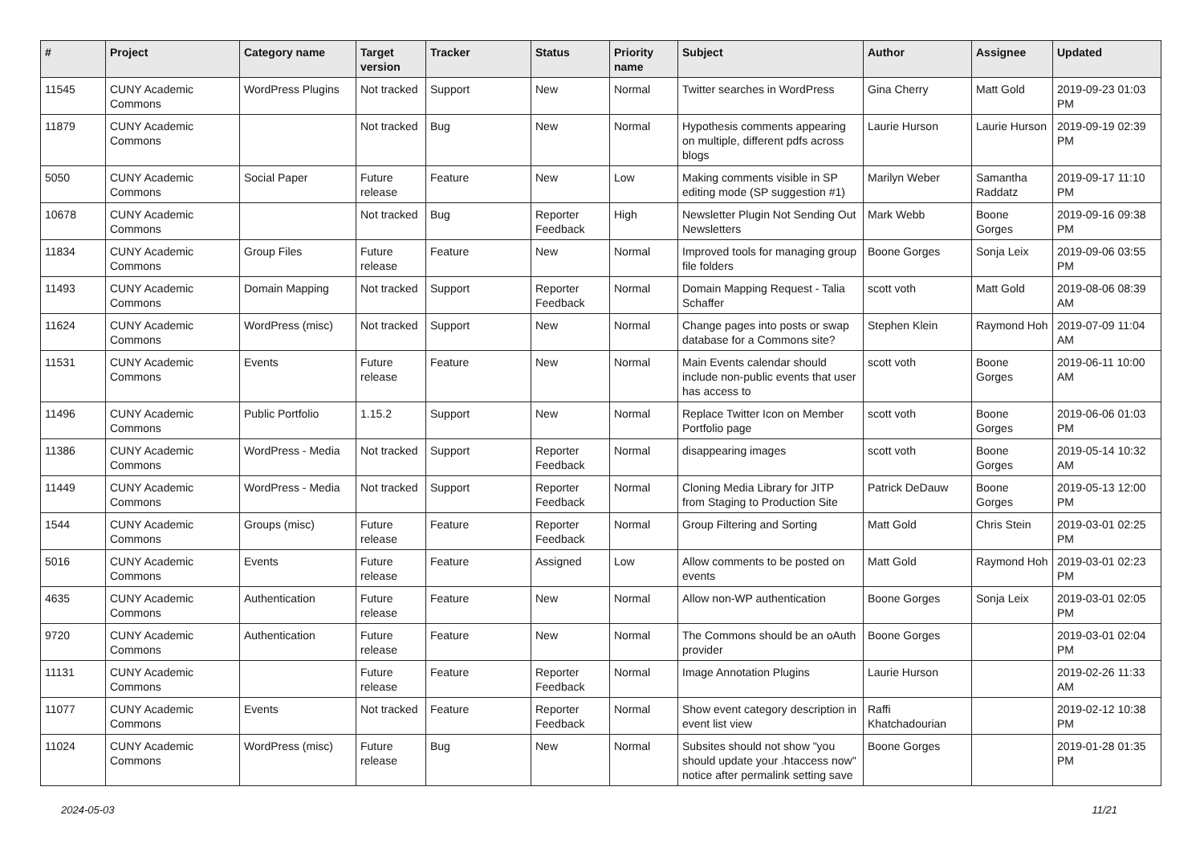| # | Project | Category name | Target version | Tracker | Status | Priority name | Subject | Author | Assignee | Updated |
| --- | --- | --- | --- | --- | --- | --- | --- | --- | --- | --- |
| 11545 | CUNY Academic Commons | WordPress Plugins | Not tracked | Support | New | Normal | Twitter searches in WordPress | Gina Cherry | Matt Gold | 2019-09-23 01:03 PM |
| 11879 | CUNY Academic Commons | | Not tracked | Bug | New | Normal | Hypothesis comments appearing on multiple, different pdfs across blogs | Laurie Hurson | Laurie Hurson | 2019-09-19 02:39 PM |
| 5050 | CUNY Academic Commons | Social Paper | Future release | Feature | New | Low | Making comments visible in SP editing mode (SP suggestion #1) | Marilyn Weber | Samantha Raddatz | 2019-09-17 11:10 PM |
| 10678 | CUNY Academic Commons | | Not tracked | Bug | Reporter Feedback | High | Newsletter Plugin Not Sending Out Newsletters | Mark Webb | Boone Gorges | 2019-09-16 09:38 PM |
| 11834 | CUNY Academic Commons | Group Files | Future release | Feature | New | Normal | Improved tools for managing group file folders | Boone Gorges | Sonja Leix | 2019-09-06 03:55 PM |
| 11493 | CUNY Academic Commons | Domain Mapping | Not tracked | Support | Reporter Feedback | Normal | Domain Mapping Request - Talia Schaffer | scott voth | Matt Gold | 2019-08-06 08:39 AM |
| 11624 | CUNY Academic Commons | WordPress (misc) | Not tracked | Support | New | Normal | Change pages into posts or swap database for a Commons site? | Stephen Klein | Raymond Hoh | 2019-07-09 11:04 AM |
| 11531 | CUNY Academic Commons | Events | Future release | Feature | New | Normal | Main Events calendar should include non-public events that user has access to | scott voth | Boone Gorges | 2019-06-11 10:00 AM |
| 11496 | CUNY Academic Commons | Public Portfolio | 1.15.2 | Support | New | Normal | Replace Twitter Icon on Member Portfolio page | scott voth | Boone Gorges | 2019-06-06 01:03 PM |
| 11386 | CUNY Academic Commons | WordPress - Media | Not tracked | Support | Reporter Feedback | Normal | disappearing images | scott voth | Boone Gorges | 2019-05-14 10:32 AM |
| 11449 | CUNY Academic Commons | WordPress - Media | Not tracked | Support | Reporter Feedback | Normal | Cloning Media Library for JITP from Staging to Production Site | Patrick DeDauw | Boone Gorges | 2019-05-13 12:00 PM |
| 1544 | CUNY Academic Commons | Groups (misc) | Future release | Feature | Reporter Feedback | Normal | Group Filtering and Sorting | Matt Gold | Chris Stein | 2019-03-01 02:25 PM |
| 5016 | CUNY Academic Commons | Events | Future release | Feature | Assigned | Low | Allow comments to be posted on events | Matt Gold | Raymond Hoh | 2019-03-01 02:23 PM |
| 4635 | CUNY Academic Commons | Authentication | Future release | Feature | New | Normal | Allow non-WP authentication | Boone Gorges | Sonja Leix | 2019-03-01 02:05 PM |
| 9720 | CUNY Academic Commons | Authentication | Future release | Feature | New | Normal | The Commons should be an oAuth provider | Boone Gorges | | 2019-03-01 02:04 PM |
| 11131 | CUNY Academic Commons | | Future release | Feature | Reporter Feedback | Normal | Image Annotation Plugins | Laurie Hurson | | 2019-02-26 11:33 AM |
| 11077 | CUNY Academic Commons | Events | Not tracked | Feature | Reporter Feedback | Normal | Show event category description in event list view | Raffi Khatchadourian | | 2019-02-12 10:38 PM |
| 11024 | CUNY Academic Commons | WordPress (misc) | Future release | Bug | New | Normal | Subsites should not show "you should update your .htaccess now" notice after permalink setting save | Boone Gorges | | 2019-01-28 01:35 PM |
2024-05-03 11/21